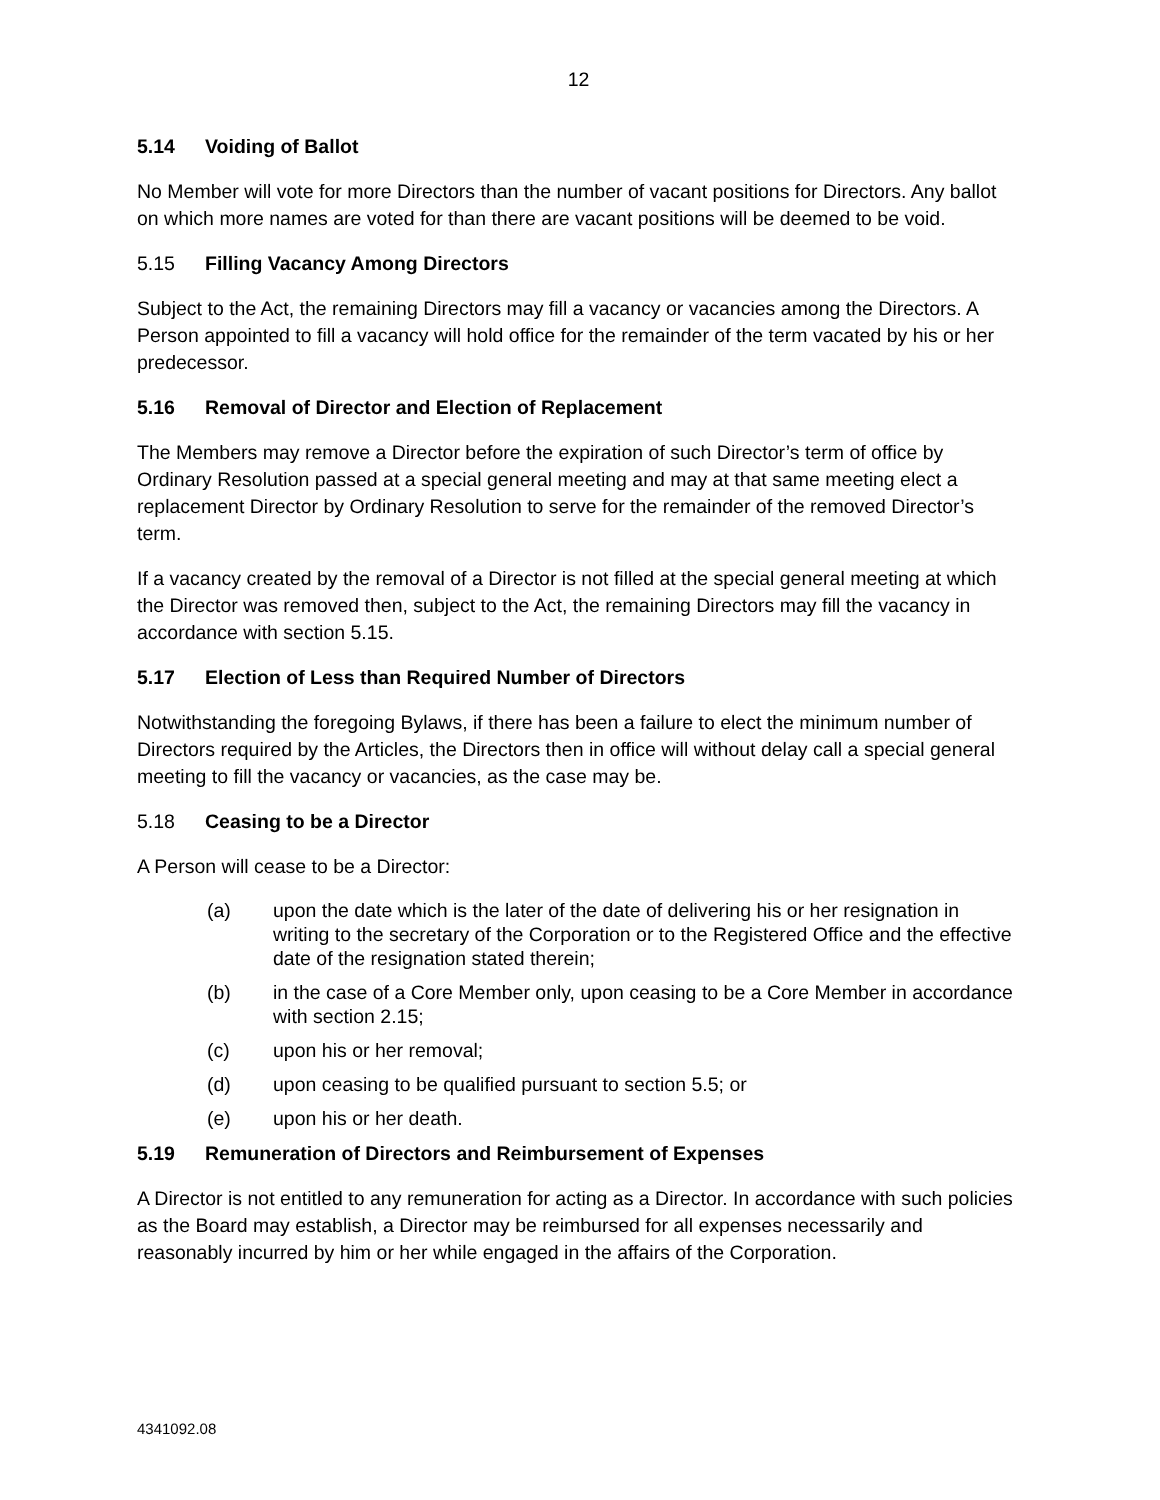12
5.14 Voiding of Ballot
No Member will vote for more Directors than the number of vacant positions for Directors. Any ballot on which more names are voted for than there are vacant positions will be deemed to be void.
5.15 Filling Vacancy Among Directors
Subject to the Act, the remaining Directors may fill a vacancy or vacancies among the Directors. A Person appointed to fill a vacancy will hold office for the remainder of the term vacated by his or her predecessor.
5.16 Removal of Director and Election of Replacement
The Members may remove a Director before the expiration of such Director’s term of office by Ordinary Resolution passed at a special general meeting and may at that same meeting elect a replacement Director by Ordinary Resolution to serve for the remainder of the removed Director’s term.
If a vacancy created by the removal of a Director is not filled at the special general meeting at which the Director was removed then, subject to the Act, the remaining Directors may fill the vacancy in accordance with section 5.15.
5.17 Election of Less than Required Number of Directors
Notwithstanding the foregoing Bylaws, if there has been a failure to elect the minimum number of Directors required by the Articles, the Directors then in office will without delay call a special general meeting to fill the vacancy or vacancies, as the case may be.
5.18 Ceasing to be a Director
A Person will cease to be a Director:
(a) upon the date which is the later of the date of delivering his or her resignation in writing to the secretary of the Corporation or to the Registered Office and the effective date of the resignation stated therein;
(b) in the case of a Core Member only, upon ceasing to be a Core Member in accordance with section 2.15;
(c) upon his or her removal;
(d) upon ceasing to be qualified pursuant to section 5.5; or
(e) upon his or her death.
5.19 Remuneration of Directors and Reimbursement of Expenses
A Director is not entitled to any remuneration for acting as a Director. In accordance with such policies as the Board may establish, a Director may be reimbursed for all expenses necessarily and reasonably incurred by him or her while engaged in the affairs of the Corporation.
4341092.08